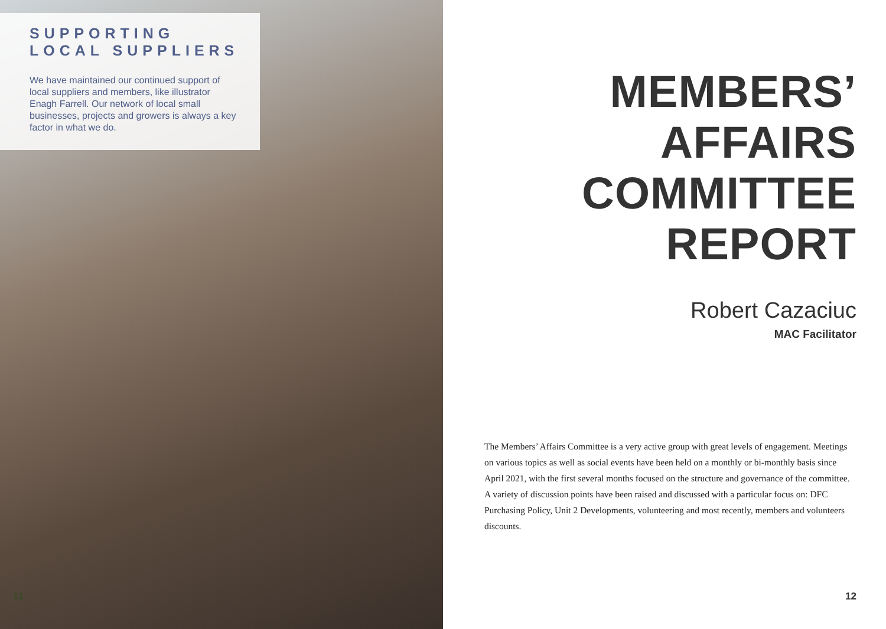SUPPORTING
LOCAL SUPPLIERS
We have maintained our continued support of local suppliers and members, like illustrator Enagh Farrell. Our network of local small businesses, projects and growers is always a key factor in what we do.
11
MEMBERS’
AFFAIRS
COMMITTEE
REPORT
Robert Cazaciuc
MAC Facilitator
The Members’ Affairs Committee is a very active group with great levels of engagement. Meetings on various topics as well as social events have been held on a monthly or bi-monthly basis since April 2021, with the first several months focused on the structure and governance of the committee. A variety of discussion points have been raised and discussed with a particular focus on: DFC Purchasing Policy, Unit 2 Developments, volunteering and most recently, members and volunteers discounts.
12